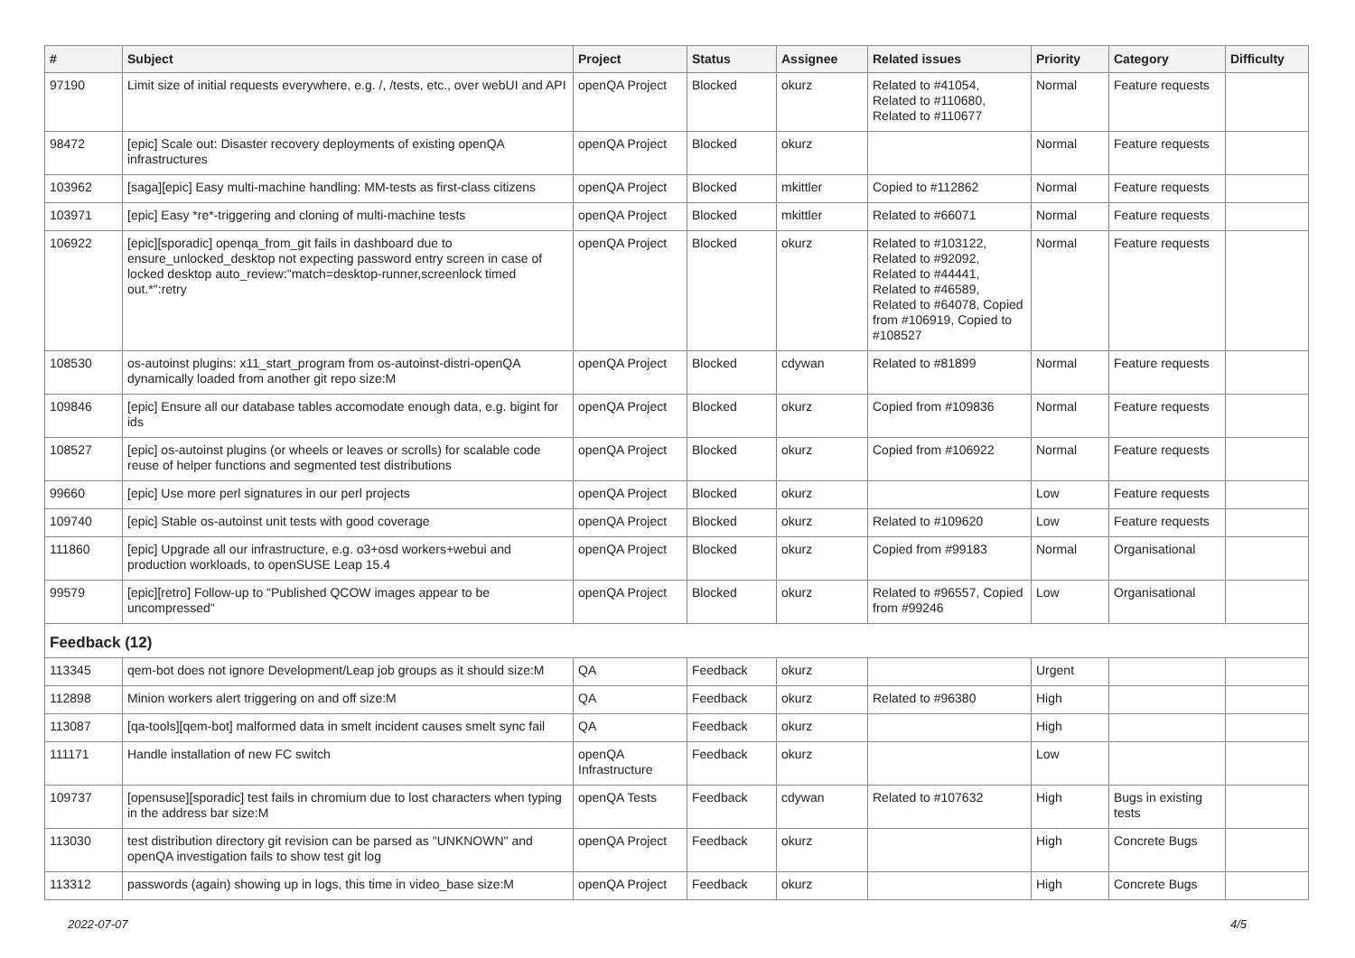| # | Subject | Project | Status | Assignee | Related issues | Priority | Category | Difficulty |
| --- | --- | --- | --- | --- | --- | --- | --- | --- |
| 97190 | Limit size of initial requests everywhere, e.g. /, /tests, etc., over webUI and API | openQA Project | Blocked | okurz | Related to #41054, Related to #110680, Related to #110677 | Normal | Feature requests | |
| 98472 | [epic] Scale out: Disaster recovery deployments of existing openQA infrastructures | openQA Project | Blocked | okurz | | Normal | Feature requests | |
| 103962 | [saga][epic] Easy multi-machine handling: MM-tests as first-class citizens | openQA Project | Blocked | mkittler | Copied to #112862 | Normal | Feature requests | |
| 103971 | [epic] Easy *re*-triggering and cloning of multi-machine tests | openQA Project | Blocked | mkittler | Related to #66071 | Normal | Feature requests | |
| 106922 | [epic][sporadic] openqa_from_git fails in dashboard due to ensure_unlocked_desktop not expecting password entry screen in case of locked desktop auto_review:"match=desktop-runner,screenlock timed out.*":retry | openQA Project | Blocked | okurz | Related to #103122, Related to #92092, Related to #44441, Related to #46589, Related to #64078, Copied from #106919, Copied to #108527 | Normal | Feature requests | |
| 108530 | os-autoinst plugins: x11_start_program from os-autoinst-distri-openQA dynamically loaded from another git repo size:M | openQA Project | Blocked | cdywan | Related to #81899 | Normal | Feature requests | |
| 109846 | [epic] Ensure all our database tables accomodate enough data, e.g. bigint for ids | openQA Project | Blocked | okurz | Copied from #109836 | Normal | Feature requests | |
| 108527 | [epic] os-autoinst plugins (or wheels or leaves or scrolls) for scalable code reuse of helper functions and segmented test distributions | openQA Project | Blocked | okurz | Copied from #106922 | Normal | Feature requests | |
| 99660 | [epic] Use more perl signatures in our perl projects | openQA Project | Blocked | okurz | | Low | Feature requests | |
| 109740 | [epic] Stable os-autoinst unit tests with good coverage | openQA Project | Blocked | okurz | Related to #109620 | Low | Feature requests | |
| 111860 | [epic] Upgrade all our infrastructure, e.g. o3+osd workers+webui and production workloads, to openSUSE Leap 15.4 | openQA Project | Blocked | okurz | Copied from #99183 | Normal | Organisational | |
| 99579 | [epic][retro] Follow-up to "Published QCOW images appear to be uncompressed" | openQA Project | Blocked | okurz | Related to #96557, Copied from #99246 | Low | Organisational | |
| Feedback (12) | | | | | | | | |
| 113345 | qem-bot does not ignore Development/Leap job groups as it should size:M | QA | Feedback | okurz | | Urgent | | |
| 112898 | Minion workers alert triggering on and off size:M | QA | Feedback | okurz | Related to #96380 | High | | |
| 113087 | [qa-tools][qem-bot] malformed data in smelt incident causes smelt sync fail | QA | Feedback | okurz | | High | | |
| 111171 | Handle installation of new FC switch | openQA Infrastructure | Feedback | okurz | | Low | | |
| 109737 | [opensuse][sporadic] test fails in chromium due to lost characters when typing in the address bar size:M | openQA Tests | Feedback | cdywan | Related to #107632 | High | Bugs in existing tests | |
| 113030 | test distribution directory git revision can be parsed as "UNKNOWN" and openQA investigation fails to show test git log | openQA Project | Feedback | okurz | | High | Concrete Bugs | |
| 113312 | passwords (again) showing up in logs, this time in video_base size:M | openQA Project | Feedback | okurz | | High | Concrete Bugs | |
2022-07-07 4/5